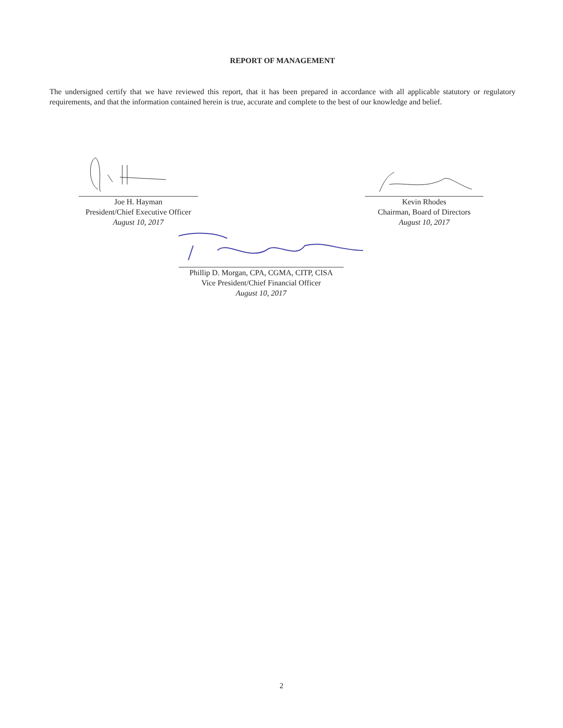REPORT OF MANAGEMENT
The undersigned certify that we have reviewed this report, that it has been prepared in accordance with all applicable statutory or regulatory requirements, and that the information contained herein is true, accurate and complete to the best of our knowledge and belief.
Joe H. Hayman
President/Chief Executive Officer
August 10, 2017
Kevin Rhodes
Chairman, Board of Directors
August 10, 2017
Phillip D. Morgan, CPA, CGMA, CITP, CISA
Vice President/Chief Financial Officer
August 10, 2017
2